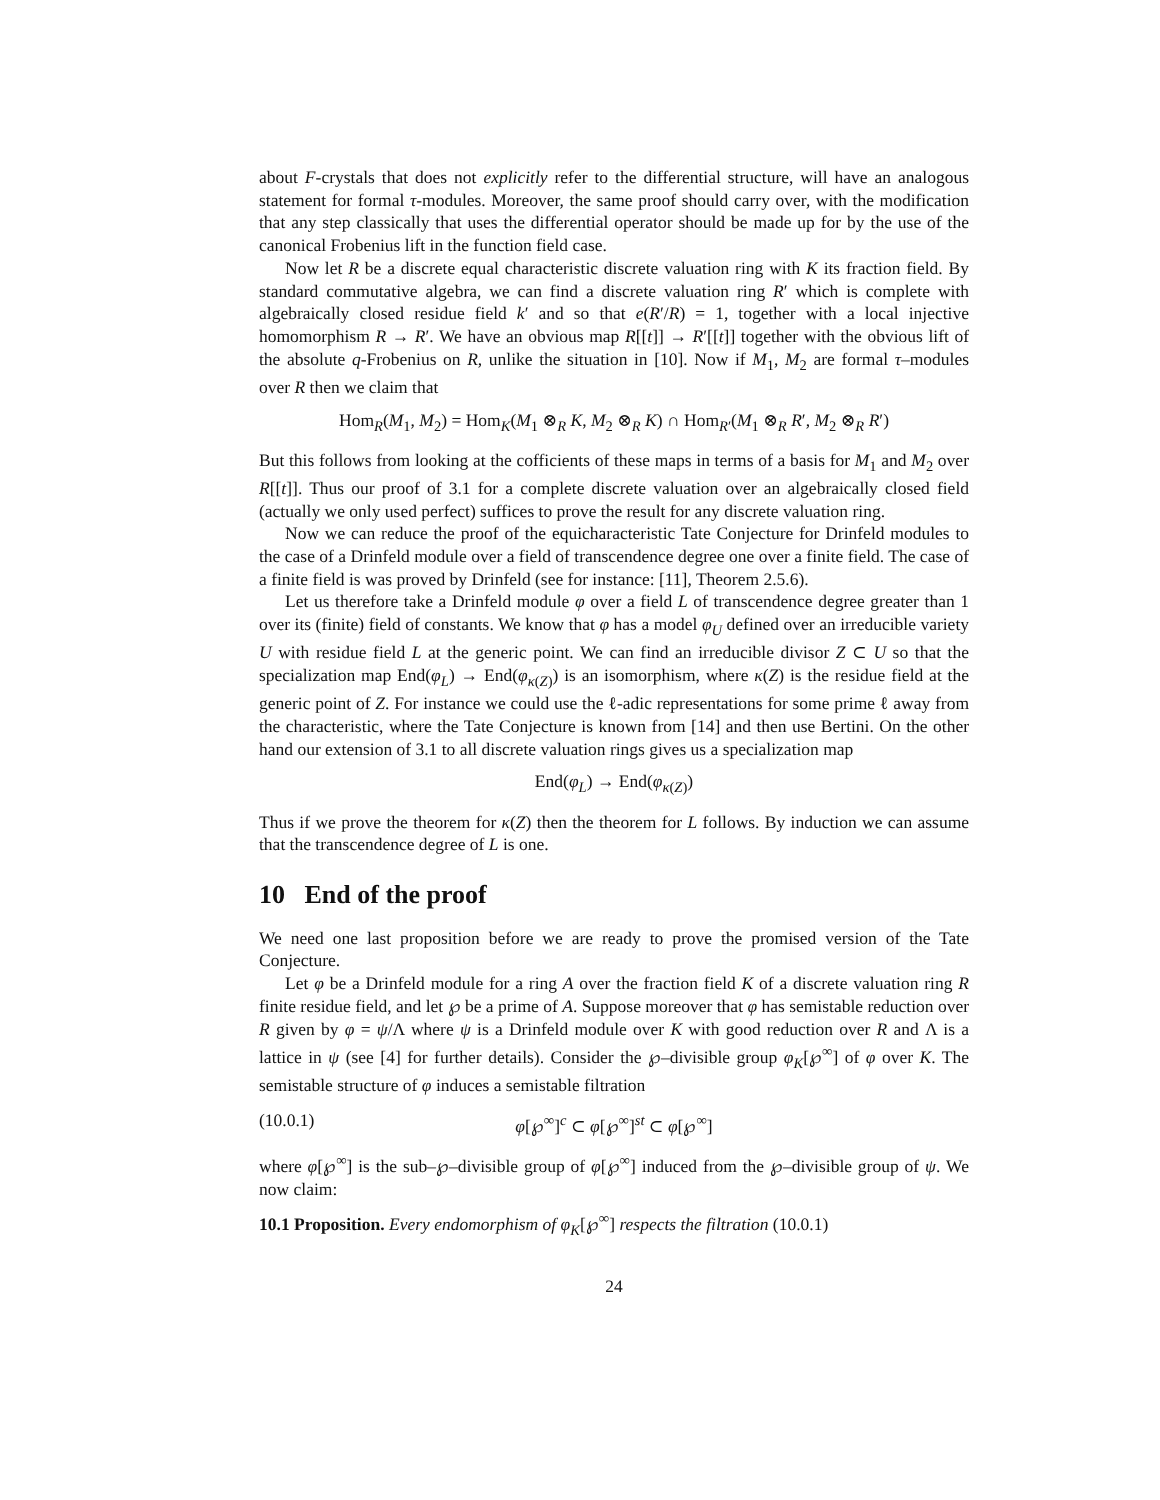about F-crystals that does not explicitly refer to the differential structure, will have an analogous statement for formal τ-modules. Moreover, the same proof should carry over, with the modification that any step classically that uses the differential operator should be made up for by the use of the canonical Frobenius lift in the function field case.
Now let R be a discrete equal characteristic discrete valuation ring with K its fraction field. By standard commutative algebra, we can find a discrete valuation ring R′ which is complete with algebraically closed residue field k′ and so that e(R′/R) = 1, together with a local injective homomorphism R → R′. We have an obvious map R[[t]] → R′[[t]] together with the obvious lift of the absolute q-Frobenius on R, unlike the situation in [10]. Now if M<sub>1</sub>, M<sub>2</sub> are formal τ–modules over R then we claim that
Hom<sub>R</sub>(M<sub>1</sub>, M<sub>2</sub>) = Hom<sub>K</sub>(M<sub>1</sub> ⊗<sub>R</sub> K, M<sub>2</sub> ⊗<sub>R</sub> K) ∩ Hom<sub>R′</sub>(M<sub>1</sub> ⊗<sub>R</sub> R′, M<sub>2</sub> ⊗<sub>R</sub> R′)
But this follows from looking at the cofficients of these maps in terms of a basis for M<sub>1</sub> and M<sub>2</sub> over R[[t]]. Thus our proof of 3.1 for a complete discrete valuation over an algebraically closed field (actually we only used perfect) suffices to prove the result for any discrete valuation ring.
Now we can reduce the proof of the equicharacteristic Tate Conjecture for Drinfeld modules to the case of a Drinfeld module over a field of transcendence degree one over a finite field. The case of a finite field is was proved by Drinfeld (see for instance: [11], Theorem 2.5.6).
Let us therefore take a Drinfeld module φ over a field L of transcendence degree greater than 1 over its (finite) field of constants. We know that φ has a model φ<sub>U</sub> defined over an irreducible variety U with residue field L at the generic point. We can find an irreducible divisor Z ⊂ U so that the specialization map End(φ<sub>L</sub>) → End(φ<sub>κ(Z)</sub>) is an isomorphism, where κ(Z) is the residue field at the generic point of Z. For instance we could use the ℓ-adic representations for some prime ℓ away from the characteristic, where the Tate Conjecture is known from [14] and then use Bertini. On the other hand our extension of 3.1 to all discrete valuation rings gives us a specialization map
End(φ<sub>L</sub>) → End(φ<sub>κ(Z)</sub>)
Thus if we prove the theorem for κ(Z) then the theorem for L follows. By induction we can assume that the transcendence degree of L is one.
10 End of the proof
We need one last proposition before we are ready to prove the promised version of the Tate Conjecture.
Let φ be a Drinfeld module for a ring A over the fraction field K of a discrete valuation ring R finite residue field, and let ℘ be a prime of A. Suppose moreover that φ has semistable reduction over R given by φ = ψ/Λ where ψ is a Drinfeld module over K with good reduction over R and Λ is a lattice in ψ (see [4] for further details). Consider the ℘–divisible group φ<sub>K</sub>[℘<sup>∞</sup>] of φ over K. The semistable structure of φ induces a semistable filtration
(10.0.1) φ[℘<sup>∞</sup>]<sup>c</sup> ⊂ φ[℘<sup>∞</sup>]<sup>st</sup> ⊂ φ[℘<sup>∞</sup>]
where φ[℘<sup>∞</sup>] is the sub–℘–divisible group of φ[℘<sup>∞</sup>] induced from the ℘–divisible group of ψ. We now claim:
10.1 Proposition. Every endomorphism of φ<sub>K</sub>[℘<sup>∞</sup>] respects the filtration (10.0.1)
24